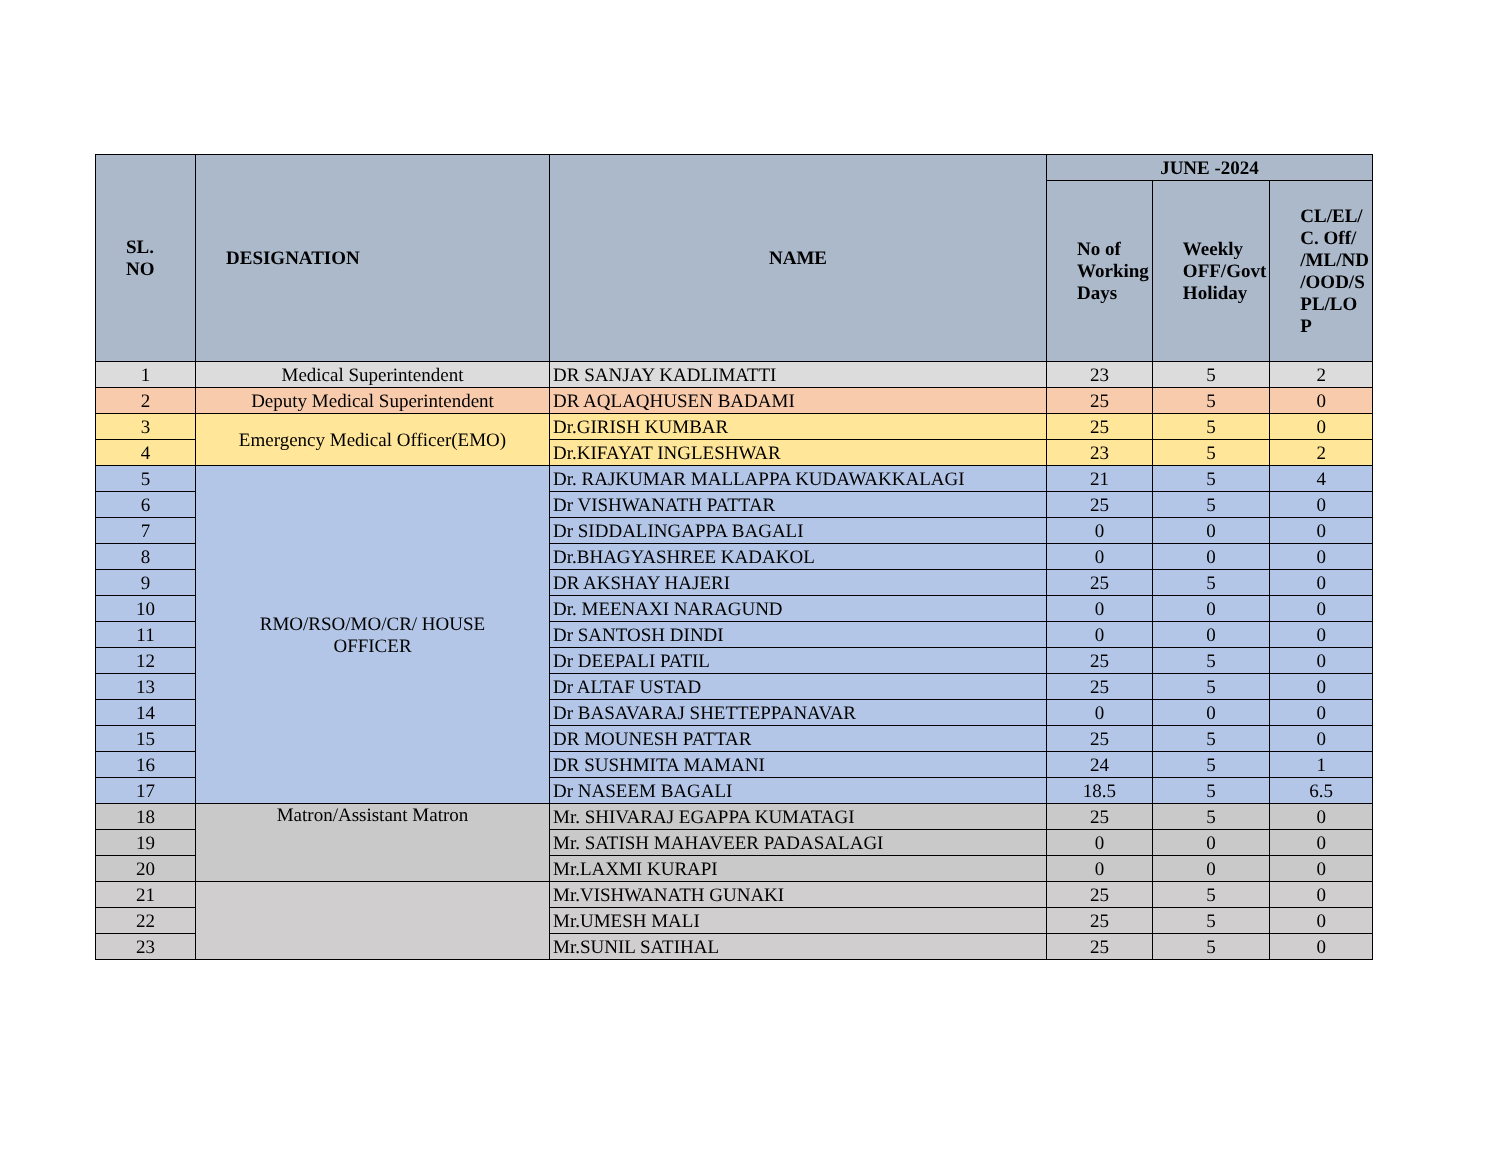| SL. NO | DESIGNATION | NAME | JUNE -2024 | | |
| --- | --- | --- | --- | --- | --- |
| | | | No of Working Days | Weekly OFF/Govt Holiday | CL/EL/ C. Off/ /ML/ND /OOD/S PL/LO P |
| 1 | Medical Superintendent | DR SANJAY KADLIMATTI | 23 | 5 | 2 |
| 2 | Deputy Medical Superintendent | DR AQLAQHUSEN BADAMI | 25 | 5 | 0 |
| 3 | Emergency Medical Officer(EMO) | Dr.GIRISH KUMBAR | 25 | 5 | 0 |
| 4 | | Dr.KIFAYAT INGLESHWAR | 23 | 5 | 2 |
| 5 | RMO/RSO/MO/CR/ HOUSE OFFICER | Dr. RAJKUMAR MALLAPPA KUDAWAKKALAGI | 21 | 5 | 4 |
| 6 | | Dr VISHWANATH PATTAR | 25 | 5 | 0 |
| 7 | | Dr SIDDALINGAPPA BAGALI | 0 | 0 | 0 |
| 8 | | Dr.BHAGYASHREE KADAKOL | 0 | 0 | 0 |
| 9 | | DR AKSHAY HAJERI | 25 | 5 | 0 |
| 10 | | Dr. MEENAXI NARAGUND | 0 | 0 | 0 |
| 11 | | Dr SANTOSH DINDI | 0 | 0 | 0 |
| 12 | | Dr DEEPALI PATIL | 25 | 5 | 0 |
| 13 | | Dr ALTAF USTAD | 25 | 5 | 0 |
| 14 | | Dr BASAVARAJ SHETTEPPANAVAR | 0 | 0 | 0 |
| 15 | | DR MOUNESH PATTAR | 25 | 5 | 0 |
| 16 | | DR SUSHMITA MAMANI | 24 | 5 | 1 |
| 17 | | Dr NASEEM BAGALI | 18.5 | 5 | 6.5 |
| 18 | Matron/Assistant Matron | Mr. SHIVARAJ EGAPPA KUMATAGI | 25 | 5 | 0 |
| 19 | | Mr. SATISH MAHAVEER PADASALAGI | 0 | 0 | 0 |
| 20 | | Mr.LAXMI KURAPI | 0 | 0 | 0 |
| 21 | | Mr.VISHWANATH GUNAKI | 25 | 5 | 0 |
| 22 | | Mr.UMESH MALI | 25 | 5 | 0 |
| 23 | | Mr.SUNIL SATIHAL | 25 | 5 | 0 |